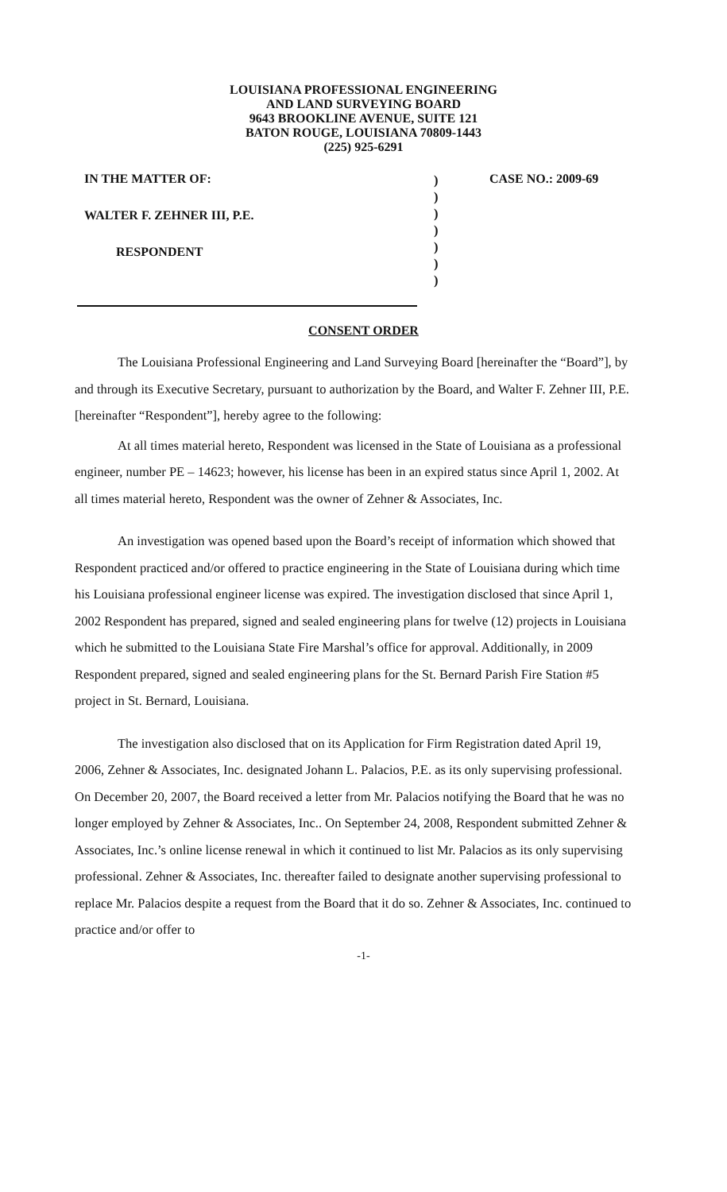LOUISIANA PROFESSIONAL ENGINEERING
AND LAND SURVEYING BOARD
9643 BROOKLINE AVENUE, SUITE 121
BATON ROUGE, LOUISIANA 70809-1443
(225) 925-6291
IN THE MATTER OF:
WALTER F. ZEHNER III, P.E.
RESPONDENT
)
)
)
)
)
)
)
CASE NO.: 2009-69
CONSENT ORDER
The Louisiana Professional Engineering and Land Surveying Board [hereinafter the “Board”], by and through its Executive Secretary, pursuant to authorization by the Board, and Walter F. Zehner III, P.E. [hereinafter “Respondent”], hereby agree to the following:
At all times material hereto, Respondent was licensed in the State of Louisiana as a professional engineer, number PE – 14623; however, his license has been in an expired status since April 1, 2002. At all times material hereto, Respondent was the owner of Zehner & Associates, Inc.
An investigation was opened based upon the Board’s receipt of information which showed that Respondent practiced and/or offered to practice engineering in the State of Louisiana during which time his Louisiana professional engineer license was expired. The investigation disclosed that since April 1, 2002 Respondent has prepared, signed and sealed engineering plans for twelve (12) projects in Louisiana which he submitted to the Louisiana State Fire Marshal’s office for approval. Additionally, in 2009 Respondent prepared, signed and sealed engineering plans for the St. Bernard Parish Fire Station #5 project in St. Bernard, Louisiana.
The investigation also disclosed that on its Application for Firm Registration dated April 19, 2006, Zehner & Associates, Inc. designated Johann L. Palacios, P.E. as its only supervising professional. On December 20, 2007, the Board received a letter from Mr. Palacios notifying the Board that he was no longer employed by Zehner & Associates, Inc.. On September 24, 2008, Respondent submitted Zehner & Associates, Inc.’s online license renewal in which it continued to list Mr. Palacios as its only supervising professional. Zehner & Associates, Inc. thereafter failed to designate another supervising professional to replace Mr. Palacios despite a request from the Board that it do so. Zehner & Associates, Inc. continued to practice and/or offer to
-1-